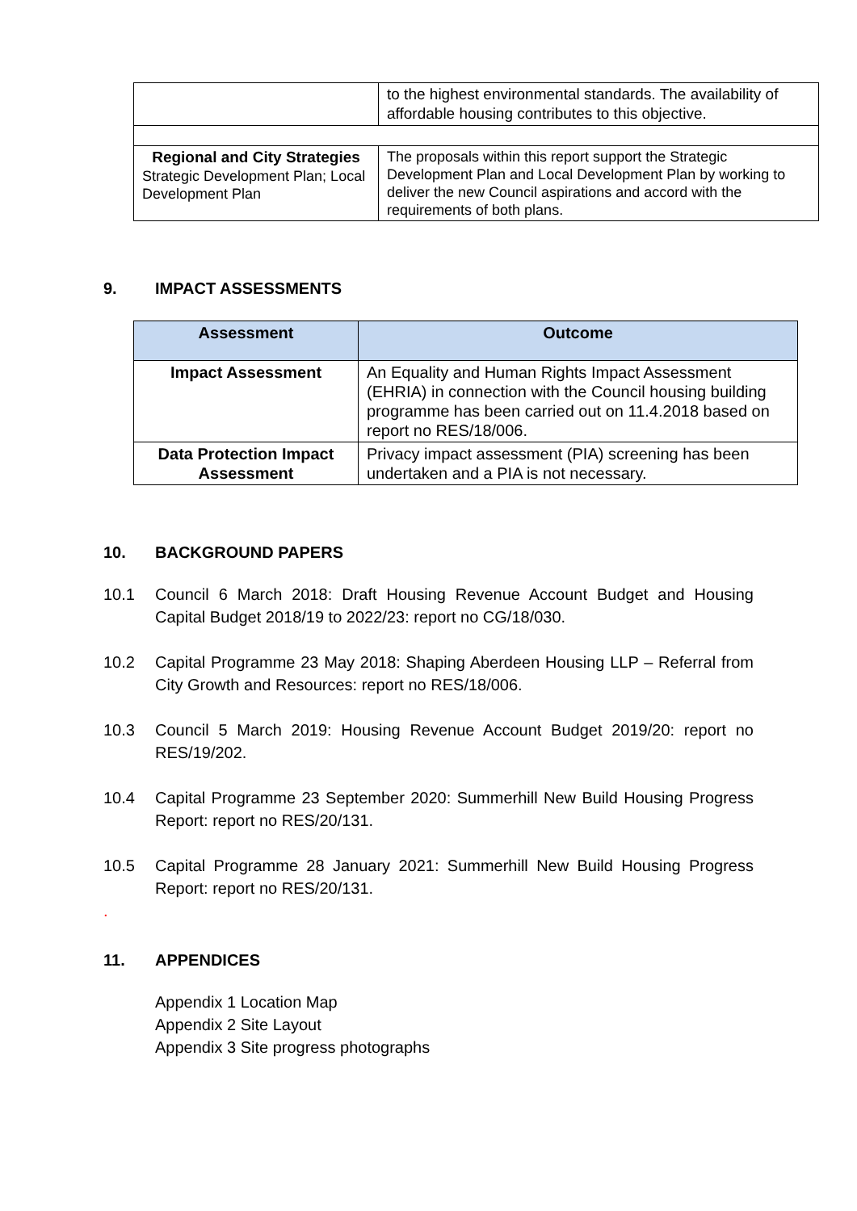| | to the highest environmental standards. The availability of affordable housing contributes to this objective. |
| Regional and City Strategies Strategic Development Plan; Local Development Plan | The proposals within this report support the Strategic Development Plan and Local Development Plan by working to deliver the new Council aspirations and accord with the requirements of both plans. |
9. IMPACT ASSESSMENTS
| Assessment | Outcome |
| --- | --- |
| Impact Assessment | An Equality and Human Rights Impact Assessment (EHRIA) in connection with the Council housing building programme has been carried out on 11.4.2018 based on report no RES/18/006. |
| Data Protection Impact Assessment | Privacy impact assessment (PIA) screening has been undertaken and a PIA is not necessary. |
10. BACKGROUND PAPERS
10.1 Council 6 March 2018: Draft Housing Revenue Account Budget and Housing Capital Budget 2018/19 to 2022/23: report no CG/18/030.
10.2 Capital Programme 23 May 2018: Shaping Aberdeen Housing LLP – Referral from City Growth and Resources: report no RES/18/006.
10.3 Council 5 March 2019: Housing Revenue Account Budget 2019/20: report no RES/19/202.
10.4 Capital Programme 23 September 2020: Summerhill New Build Housing Progress Report: report no RES/20/131.
10.5 Capital Programme 28 January 2021: Summerhill New Build Housing Progress Report: report no RES/20/131.
.
11. APPENDICES
Appendix 1 Location Map
Appendix 2 Site Layout
Appendix 3 Site progress photographs